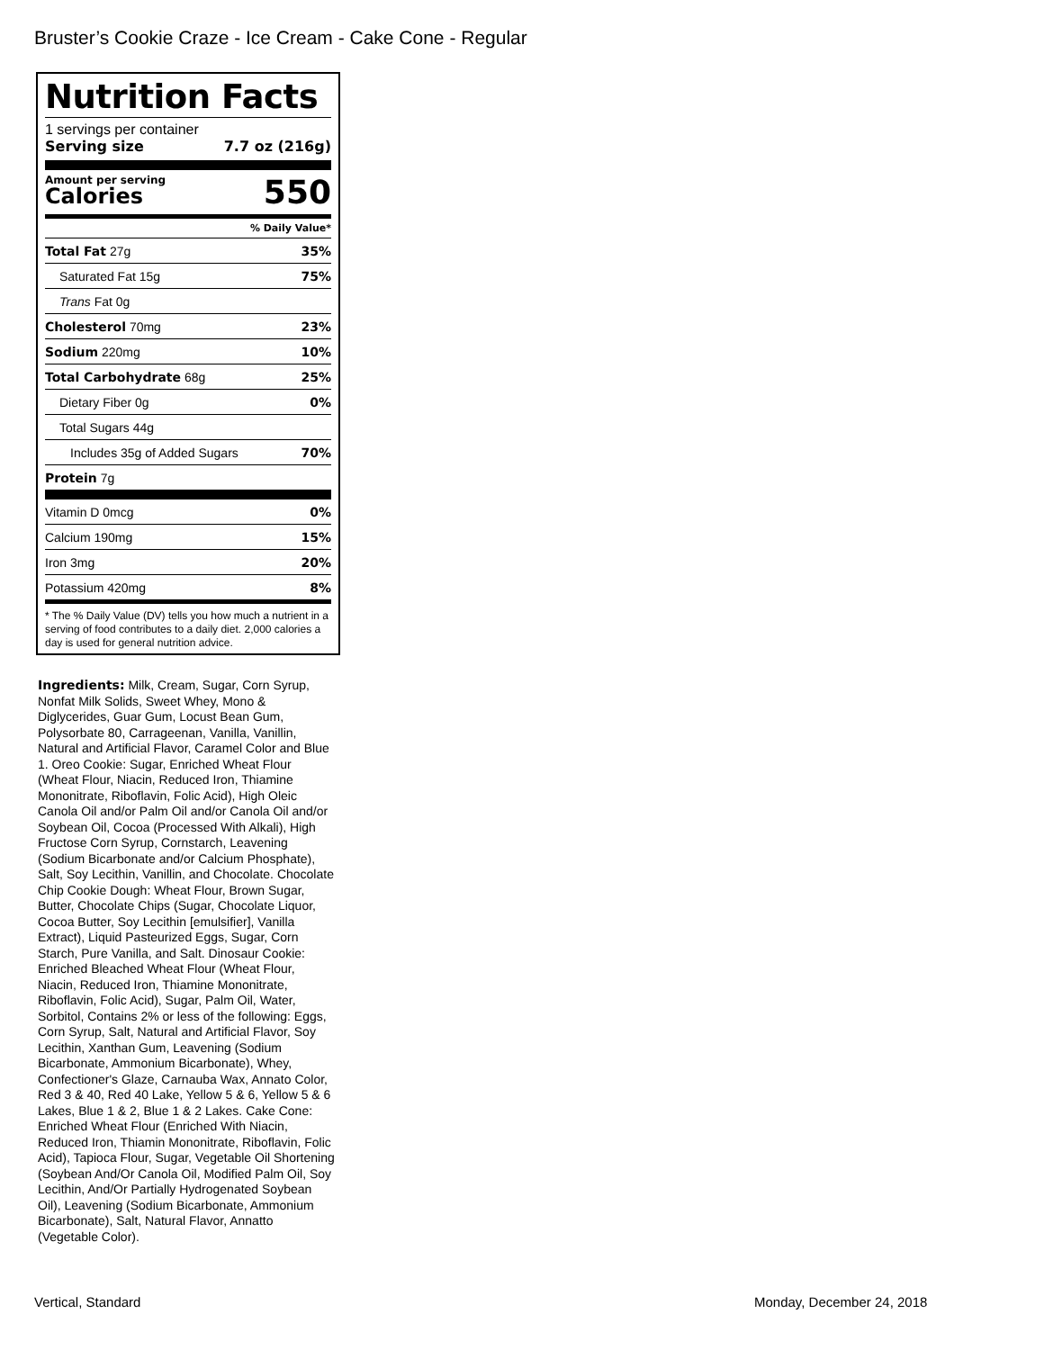Bruster’s Cookie Craze - Ice Cream - Cake Cone - Regular
Nutrition Facts
1 servings per container
Serving size 7.7 oz (216g)
Amount per serving
Calories
550
% Daily Value*
| Total Fat 27g | 35% |
| Saturated Fat 15g | 75% |
| Trans Fat 0g | |
| Cholesterol 70mg | 23% |
| Sodium 220mg | 10% |
| Total Carbohydrate 68g | 25% |
| Dietary Fiber 0g | 0% |
| Total Sugars 44g | |
| Includes 35g of Added Sugars | 70% |
| Protein 7g | |
| Vitamin D 0mcg | 0% |
| Calcium 190mg | 15% |
| Iron 3mg | 20% |
| Potassium 420mg | 8% |
* The % Daily Value (DV) tells you how much a nutrient in a serving of food contributes to a daily diet. 2,000 calories a day is used for general nutrition advice.
Ingredients: Milk, Cream, Sugar, Corn Syrup, Nonfat Milk Solids, Sweet Whey, Mono & Diglycerides, Guar Gum, Locust Bean Gum, Polysorbate 80, Carrageenan, Vanilla, Vanillin, Natural and Artificial Flavor, Caramel Color and Blue 1. Oreo Cookie: Sugar, Enriched Wheat Flour (Wheat Flour, Niacin, Reduced Iron, Thiamine Mononitrate, Riboflavin, Folic Acid), High Oleic Canola Oil and/or Palm Oil and/or Canola Oil and/or Soybean Oil, Cocoa (Processed With Alkali), High Fructose Corn Syrup, Cornstarch, Leavening (Sodium Bicarbonate and/or Calcium Phosphate), Salt, Soy Lecithin, Vanillin, and Chocolate. Chocolate Chip Cookie Dough: Wheat Flour, Brown Sugar, Butter, Chocolate Chips (Sugar, Chocolate Liquor, Cocoa Butter, Soy Lecithin [emulsifier], Vanilla Extract), Liquid Pasteurized Eggs, Sugar, Corn Starch, Pure Vanilla, and Salt. Dinosaur Cookie: Enriched Bleached Wheat Flour (Wheat Flour, Niacin, Reduced Iron, Thiamine Mononitrate, Riboflavin, Folic Acid), Sugar, Palm Oil, Water, Sorbitol, Contains 2% or less of the following: Eggs, Corn Syrup, Salt, Natural and Artificial Flavor, Soy Lecithin, Xanthan Gum, Leavening (Sodium Bicarbonate, Ammonium Bicarbonate), Whey, Confectioner's Glaze, Carnauba Wax, Annato Color, Red 3 & 40, Red 40 Lake, Yellow 5 & 6, Yellow 5 & 6 Lakes, Blue 1 & 2, Blue 1 & 2 Lakes. Cake Cone: Enriched Wheat Flour (Enriched With Niacin, Reduced Iron, Thiamin Mononitrate, Riboflavin, Folic Acid), Tapioca Flour, Sugar, Vegetable Oil Shortening (Soybean And/Or Canola Oil, Modified Palm Oil, Soy Lecithin, And/Or Partially Hydrogenated Soybean Oil), Leavening (Sodium Bicarbonate, Ammonium Bicarbonate), Salt, Natural Flavor, Annatto (Vegetable Color).
Vertical, Standard Monday, December 24, 2018